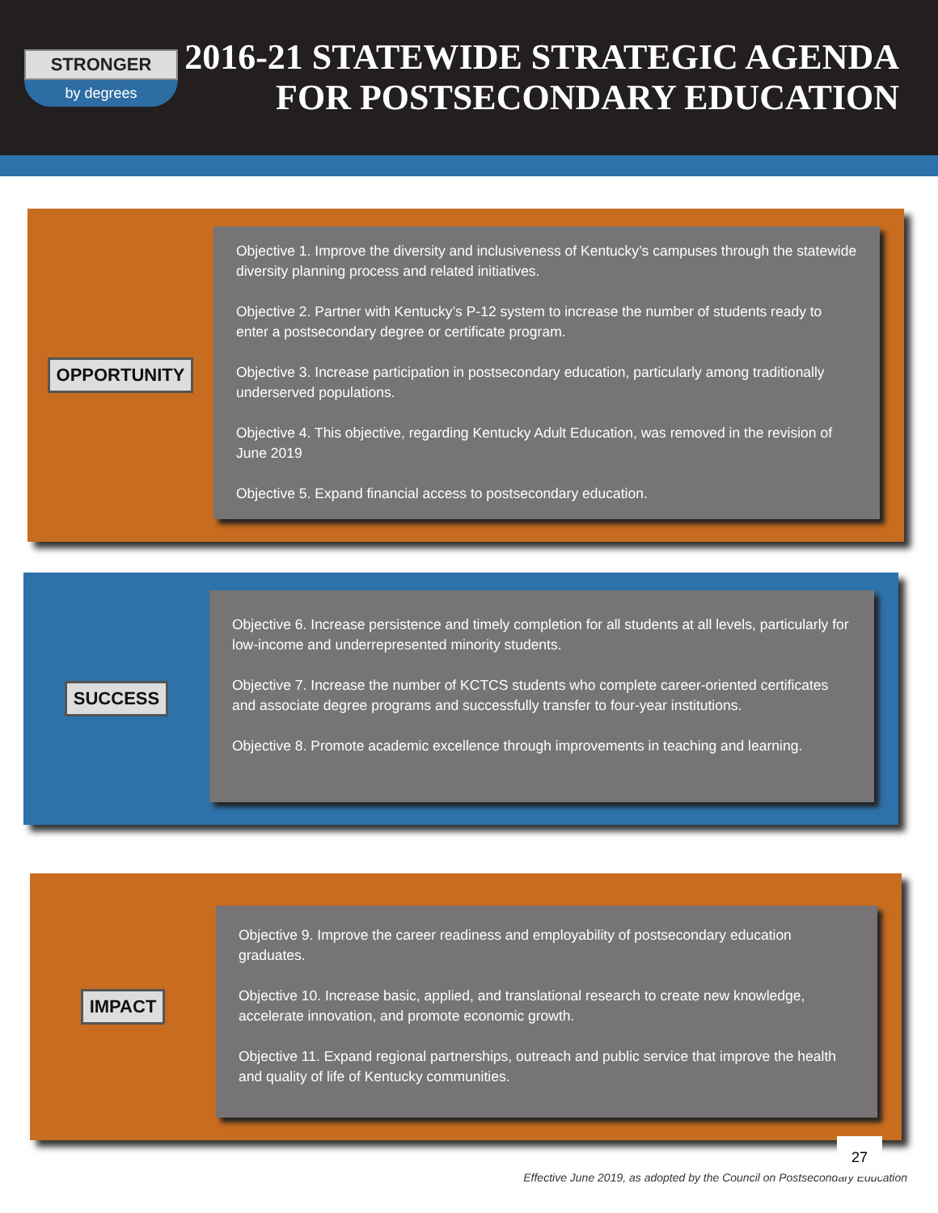STRONGER
by degrees
2016-21 STATEWIDE STRATEGIC AGENDA
FOR POSTSECONDARY EDUCATION
OPPORTUNITY
Objective 1. Improve the diversity and inclusiveness of Kentucky’s campuses through the statewide diversity planning process and related initiatives.
Objective 2. Partner with Kentucky’s P-12 system to increase the number of students ready to enter a postsecondary degree or certificate program.
Objective 3. Increase participation in postsecondary education, particularly among traditionally underserved populations.
Objective 4. This objective, regarding Kentucky Adult Education, was removed in the revision of June 2019
Objective 5. Expand financial access to postsecondary education.
SUCCESS
Objective 6. Increase persistence and timely completion for all students at all levels, particularly for low-income and underrepresented minority students.
Objective 7. Increase the number of KCTCS students who complete career-oriented certificates and associate degree programs and successfully transfer to four-year institutions.
Objective 8. Promote academic excellence through improvements in teaching and learning.
IMPACT
Objective 9. Improve the career readiness and employability of postsecondary education graduates.
Objective 10. Increase basic, applied, and translational research to create new knowledge, accelerate innovation, and promote economic growth.
Objective 11. Expand regional partnerships, outreach and public service that improve the health and quality of life of Kentucky communities.
Effective June 2019, as adopted by the Council on Postsecondary Education
27